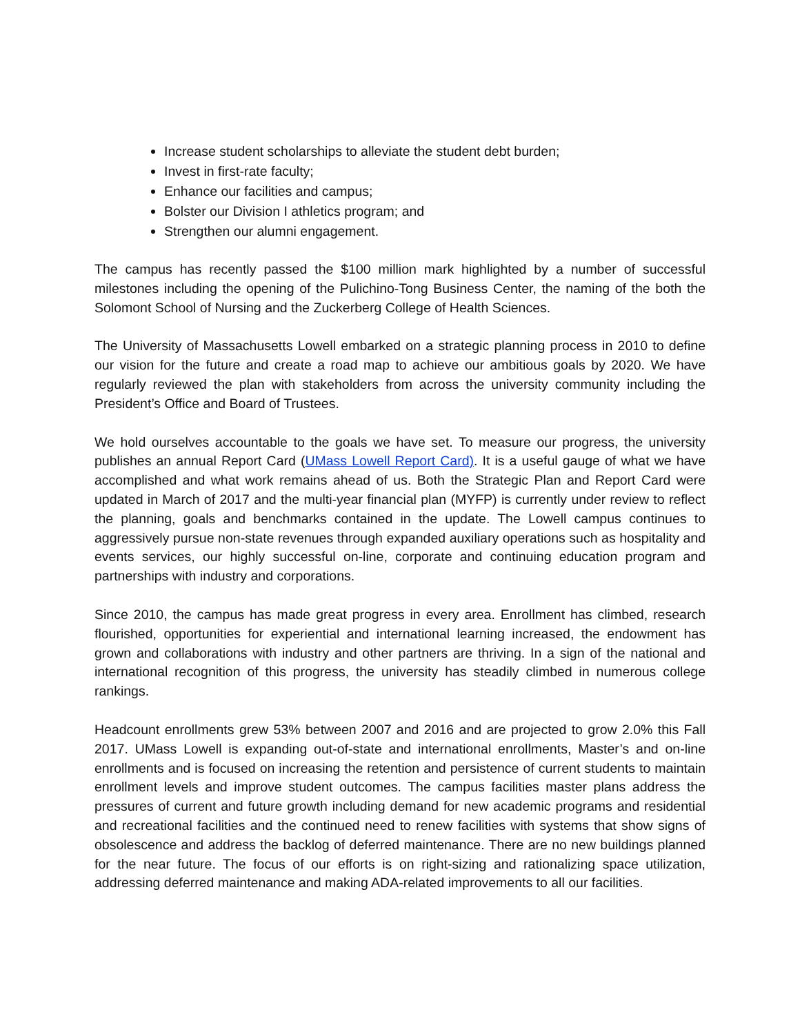Increase student scholarships to alleviate the student debt burden;
Invest in first-rate faculty;
Enhance our facilities and campus;
Bolster our Division I athletics program; and
Strengthen our alumni engagement.
The campus has recently passed the $100 million mark highlighted by a number of successful milestones including the opening of the Pulichino-Tong Business Center, the naming of the both the Solomont School of Nursing and the Zuckerberg College of Health Sciences.
The University of Massachusetts Lowell embarked on a strategic planning process in 2010 to define our vision for the future and create a road map to achieve our ambitious goals by 2020. We have regularly reviewed the plan with stakeholders from across the university community including the President’s Office and Board of Trustees.
We hold ourselves accountable to the goals we have set. To measure our progress, the university publishes an annual Report Card (UMass Lowell Report Card). It is a useful gauge of what we have accomplished and what work remains ahead of us. Both the Strategic Plan and Report Card were updated in March of 2017 and the multi-year financial plan (MYFP) is currently under review to reflect the planning, goals and benchmarks contained in the update. The Lowell campus continues to aggressively pursue non-state revenues through expanded auxiliary operations such as hospitality and events services, our highly successful on-line, corporate and continuing education program and partnerships with industry and corporations.
Since 2010, the campus has made great progress in every area. Enrollment has climbed, research flourished, opportunities for experiential and international learning increased, the endowment has grown and collaborations with industry and other partners are thriving. In a sign of the national and international recognition of this progress, the university has steadily climbed in numerous college rankings.
Headcount enrollments grew 53% between 2007 and 2016 and are projected to grow 2.0% this Fall 2017. UMass Lowell is expanding out-of-state and international enrollments, Master’s and on-line enrollments and is focused on increasing the retention and persistence of current students to maintain enrollment levels and improve student outcomes. The campus facilities master plans address the pressures of current and future growth including demand for new academic programs and residential and recreational facilities and the continued need to renew facilities with systems that show signs of obsolescence and address the backlog of deferred maintenance. There are no new buildings planned for the near future. The focus of our efforts is on right-sizing and rationalizing space utilization, addressing deferred maintenance and making ADA-related improvements to all our facilities.